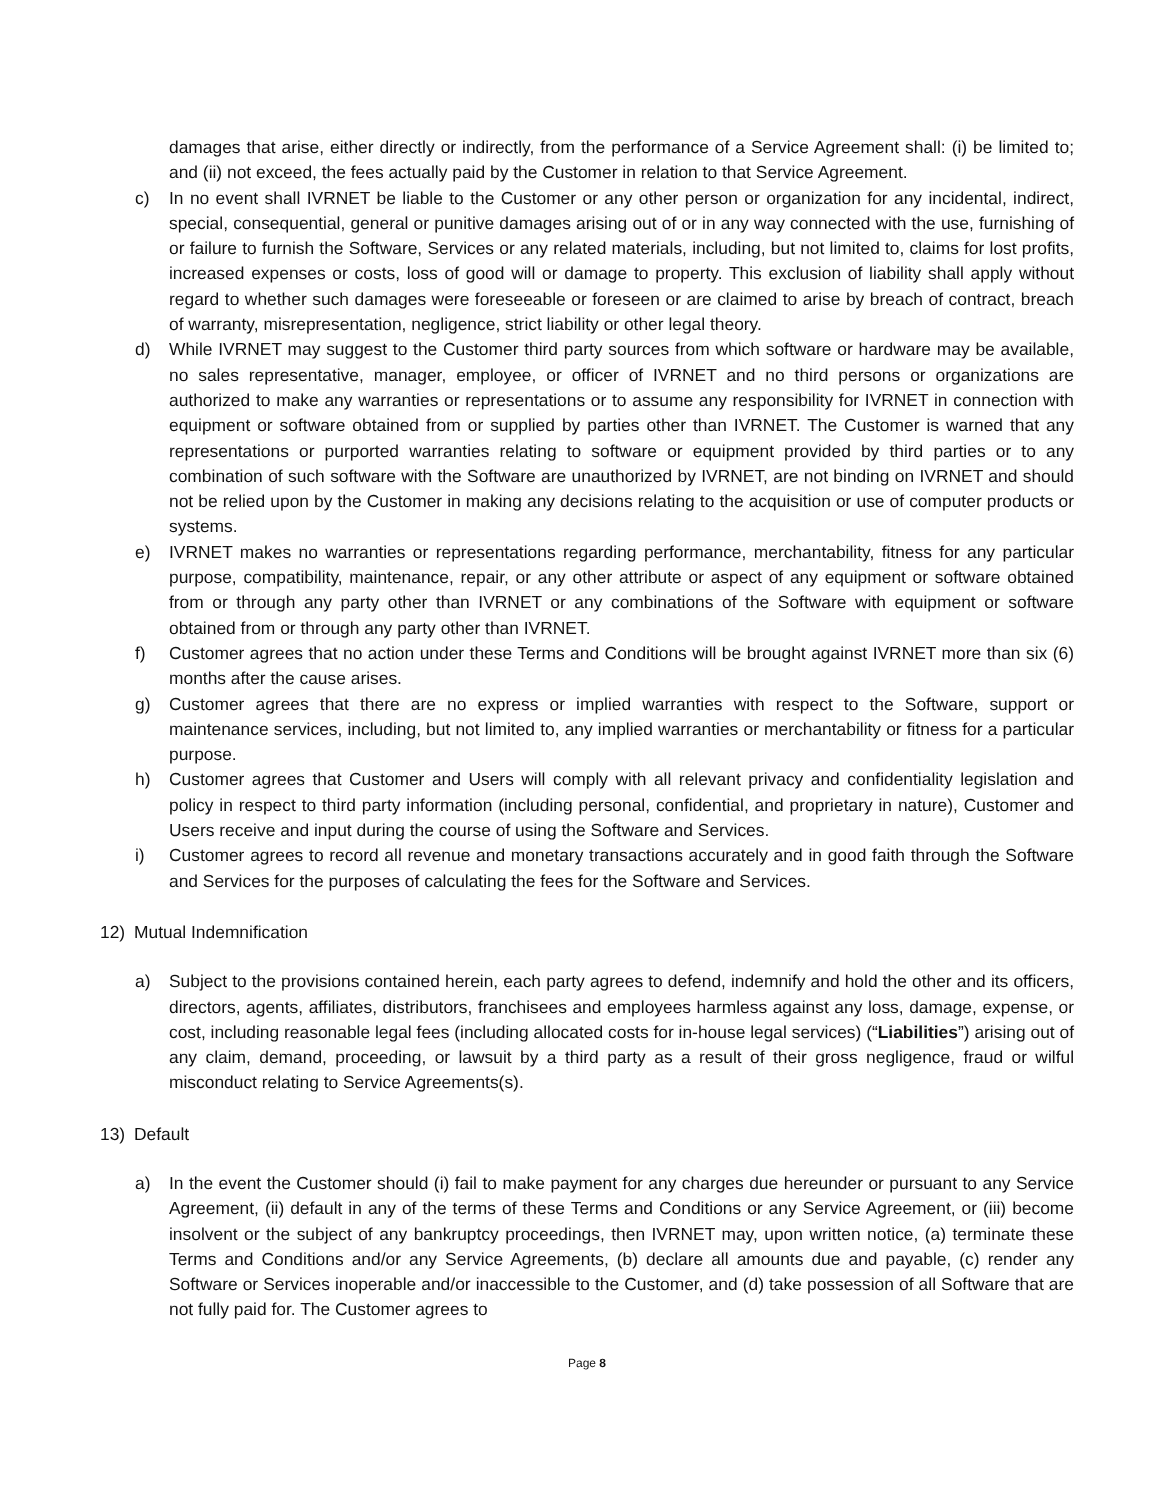damages that arise, either directly or indirectly, from the performance of a Service Agreement shall: (i) be limited to; and (ii) not exceed, the fees actually paid by the Customer in relation to that Service Agreement.
c) In no event shall IVRNET be liable to the Customer or any other person or organization for any incidental, indirect, special, consequential, general or punitive damages arising out of or in any way connected with the use, furnishing of or failure to furnish the Software, Services or any related materials, including, but not limited to, claims for lost profits, increased expenses or costs, loss of good will or damage to property. This exclusion of liability shall apply without regard to whether such damages were foreseeable or foreseen or are claimed to arise by breach of contract, breach of warranty, misrepresentation, negligence, strict liability or other legal theory.
d) While IVRNET may suggest to the Customer third party sources from which software or hardware may be available, no sales representative, manager, employee, or officer of IVRNET and no third persons or organizations are authorized to make any warranties or representations or to assume any responsibility for IVRNET in connection with equipment or software obtained from or supplied by parties other than IVRNET. The Customer is warned that any representations or purported warranties relating to software or equipment provided by third parties or to any combination of such software with the Software are unauthorized by IVRNET, are not binding on IVRNET and should not be relied upon by the Customer in making any decisions relating to the acquisition or use of computer products or systems.
e) IVRNET makes no warranties or representations regarding performance, merchantability, fitness for any particular purpose, compatibility, maintenance, repair, or any other attribute or aspect of any equipment or software obtained from or through any party other than IVRNET or any combinations of the Software with equipment or software obtained from or through any party other than IVRNET.
f) Customer agrees that no action under these Terms and Conditions will be brought against IVRNET more than six (6) months after the cause arises.
g) Customer agrees that there are no express or implied warranties with respect to the Software, support or maintenance services, including, but not limited to, any implied warranties or merchantability or fitness for a particular purpose.
h) Customer agrees that Customer and Users will comply with all relevant privacy and confidentiality legislation and policy in respect to third party information (including personal, confidential, and proprietary in nature), Customer and Users receive and input during the course of using the Software and Services.
i) Customer agrees to record all revenue and monetary transactions accurately and in good faith through the Software and Services for the purposes of calculating the fees for the Software and Services.
12) Mutual Indemnification
a) Subject to the provisions contained herein, each party agrees to defend, indemnify and hold the other and its officers, directors, agents, affiliates, distributors, franchisees and employees harmless against any loss, damage, expense, or cost, including reasonable legal fees (including allocated costs for in-house legal services) (“Liabilities”) arising out of any claim, demand, proceeding, or lawsuit by a third party as a result of their gross negligence, fraud or wilful misconduct relating to Service Agreements(s).
13) Default
a) In the event the Customer should (i) fail to make payment for any charges due hereunder or pursuant to any Service Agreement, (ii) default in any of the terms of these Terms and Conditions or any Service Agreement, or (iii) become insolvent or the subject of any bankruptcy proceedings, then IVRNET may, upon written notice, (a) terminate these Terms and Conditions and/or any Service Agreements, (b) declare all amounts due and payable, (c) render any Software or Services inoperable and/or inaccessible to the Customer, and (d) take possession of all Software that are not fully paid for. The Customer agrees to
Page 8